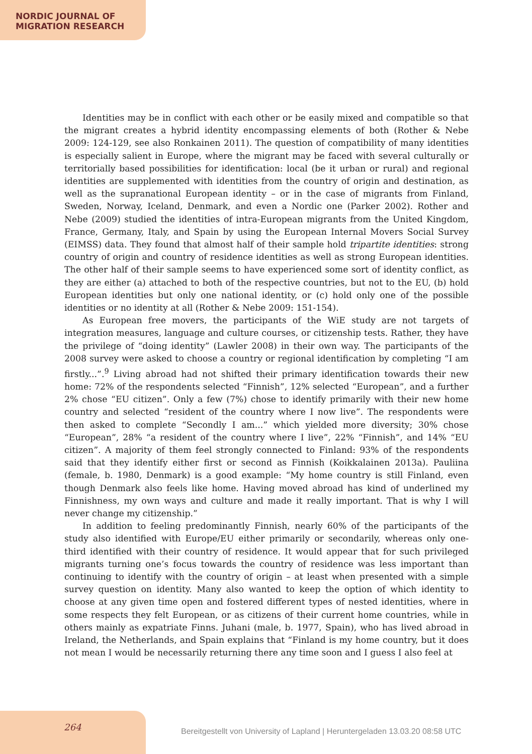NORDIC JOURNAL OF
MIGRATION RESEARCH
Identities may be in conflict with each other or be easily mixed and compatible so that the migrant creates a hybrid identity encompassing elements of both (Rother & Nebe 2009: 124-129, see also Ronkainen 2011). The question of compatibility of many identities is especially salient in Europe, where the migrant may be faced with several culturally or territorially based possibilities for identification: local (be it urban or rural) and regional identities are supplemented with identities from the country of origin and destination, as well as the supranational European identity – or in the case of migrants from Finland, Sweden, Norway, Iceland, Denmark, and even a Nordic one (Parker 2002). Rother and Nebe (2009) studied the identities of intra-European migrants from the United Kingdom, France, Germany, Italy, and Spain by using the European Internal Movers Social Survey (EIMSS) data. They found that almost half of their sample hold tripartite identities: strong country of origin and country of residence identities as well as strong European identities. The other half of their sample seems to have experienced some sort of identity conflict, as they are either (a) attached to both of the respective countries, but not to the EU, (b) hold European identities but only one national identity, or (c) hold only one of the possible identities or no identity at all (Rother & Nebe 2009: 151-154).
As European free movers, the participants of the WiE study are not targets of integration measures, language and culture courses, or citizenship tests. Rather, they have the privilege of “doing identity” (Lawler 2008) in their own way. The participants of the 2008 survey were asked to choose a country or regional identification by completing “I am firstly...”.<sup>9</sup> Living abroad had not shifted their primary identification towards their new home: 72% of the respondents selected “Finnish”, 12% selected “European”, and a further 2% chose “EU citizen”. Only a few (7%) chose to identify primarily with their new home country and selected “resident of the country where I now live”. The respondents were then asked to complete “Secondly I am...” which yielded more diversity; 30% chose “European”, 28% “a resident of the country where I live”, 22% “Finnish”, and 14% “EU citizen”. A majority of them feel strongly connected to Finland: 93% of the respondents said that they identify either first or second as Finnish (Koikkalainen 2013a). Pauliina (female, b. 1980, Denmark) is a good example: “My home country is still Finland, even though Denmark also feels like home. Having moved abroad has kind of underlined my Finnishness, my own ways and culture and made it really important. That is why I will never change my citizenship.”
In addition to feeling predominantly Finnish, nearly 60% of the participants of the study also identified with Europe/EU either primarily or secondarily, whereas only one-third identified with their country of residence. It would appear that for such privileged migrants turning one’s focus towards the country of residence was less important than continuing to identify with the country of origin – at least when presented with a simple survey question on identity. Many also wanted to keep the option of which identity to choose at any given time open and fostered different types of nested identities, where in some respects they felt European, or as citizens of their current home countries, while in others mainly as expatriate Finns. Juhani (male, b. 1977, Spain), who has lived abroad in Ireland, the Netherlands, and Spain explains that “Finland is my home country, but it does not mean I would be necessarily returning there any time soon and I guess I also feel at
264
Bereitgestellt von University of Lapland | Heruntergeladen 13.03.20 08:58 UTC